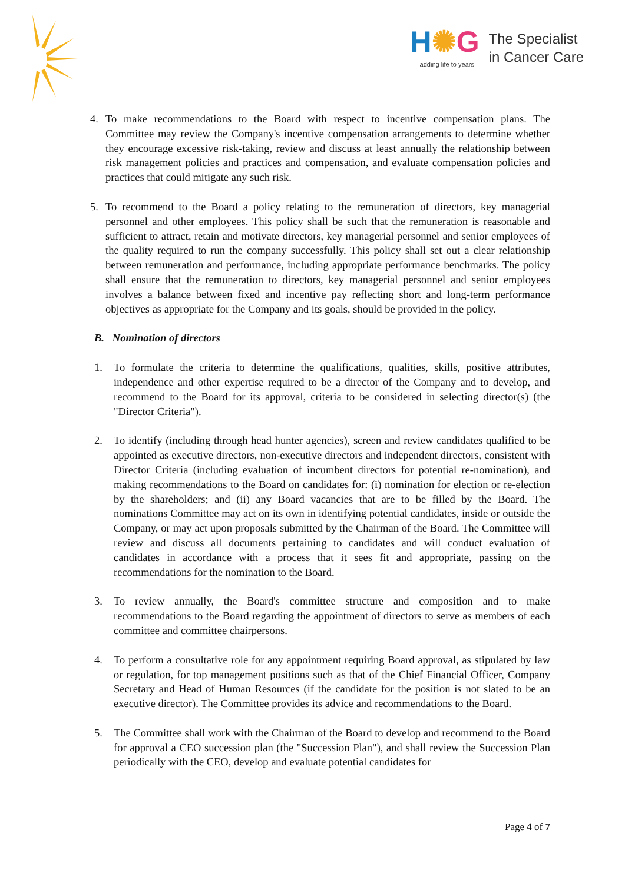H✺G
adding life to years
The Specialist
in Cancer Care
4. To make recommendations to the Board with respect to incentive compensation plans. The Committee may review the Company's incentive compensation arrangements to determine whether they encourage excessive risk-taking, review and discuss at least annually the relationship between risk management policies and practices and compensation, and evaluate compensation policies and practices that could mitigate any such risk.
5. To recommend to the Board a policy relating to the remuneration of directors, key managerial personnel and other employees. This policy shall be such that the remuneration is reasonable and sufficient to attract, retain and motivate directors, key managerial personnel and senior employees of the quality required to run the company successfully. This policy shall set out a clear relationship between remuneration and performance, including appropriate performance benchmarks. The policy shall ensure that the remuneration to directors, key managerial personnel and senior employees involves a balance between fixed and incentive pay reflecting short and long-term performance objectives as appropriate for the Company and its goals, should be provided in the policy.
B. Nomination of directors
1. To formulate the criteria to determine the qualifications, qualities, skills, positive attributes, independence and other expertise required to be a director of the Company and to develop, and recommend to the Board for its approval, criteria to be considered in selecting director(s) (the "Director Criteria").
2. To identify (including through head hunter agencies), screen and review candidates qualified to be appointed as executive directors, non-executive directors and independent directors, consistent with Director Criteria (including evaluation of incumbent directors for potential re-nomination), and making recommendations to the Board on candidates for: (i) nomination for election or re-election by the shareholders; and (ii) any Board vacancies that are to be filled by the Board. The nominations Committee may act on its own in identifying potential candidates, inside or outside the Company, or may act upon proposals submitted by the Chairman of the Board. The Committee will review and discuss all documents pertaining to candidates and will conduct evaluation of candidates in accordance with a process that it sees fit and appropriate, passing on the recommendations for the nomination to the Board.
3. To review annually, the Board's committee structure and composition and to make recommendations to the Board regarding the appointment of directors to serve as members of each committee and committee chairpersons.
4. To perform a consultative role for any appointment requiring Board approval, as stipulated by law or regulation, for top management positions such as that of the Chief Financial Officer, Company Secretary and Head of Human Resources (if the candidate for the position is not slated to be an executive director). The Committee provides its advice and recommendations to the Board.
5. The Committee shall work with the Chairman of the Board to develop and recommend to the Board for approval a CEO succession plan (the "Succession Plan"), and shall review the Succession Plan periodically with the CEO, develop and evaluate potential candidates for
Page 4 of 7